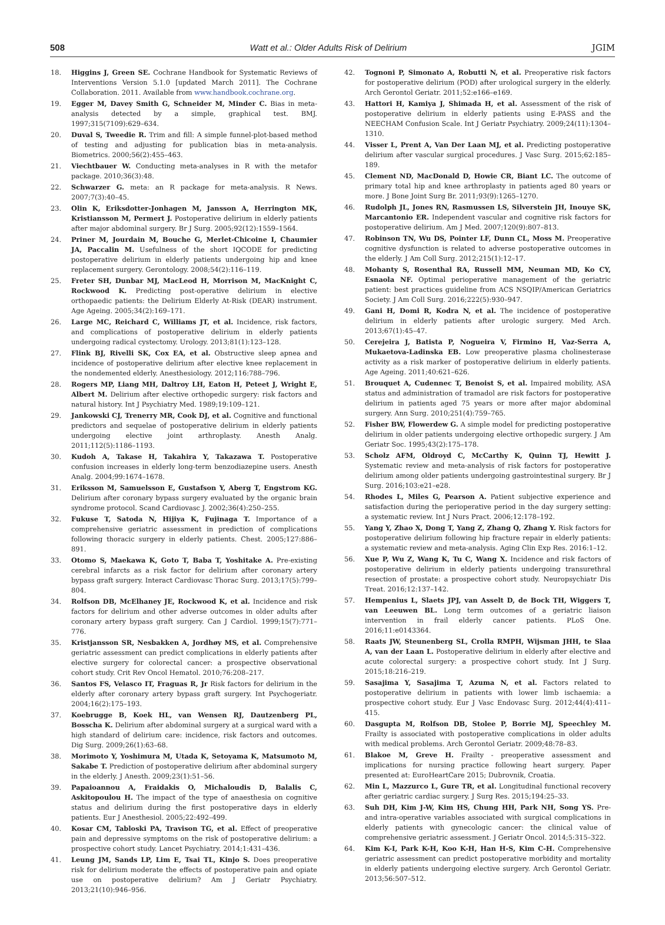508 Watt et al.: Older Adults Risk of Delirium JGIM
18. Higgins J, Green SE. Cochrane Handbook for Systematic Reviews of Interventions Version 5.1.0 [updated March 2011]. The Cochrane Collaboration. 2011. Available from www.handbook.cochrane.org.
19. Egger M, Davey Smith G, Schneider M, Minder C. Bias in meta-analysis detected by a simple, graphical test. BMJ. 1997;315(7109):629–634.
20. Duval S, Tweedie R. Trim and fill: A simple funnel-plot-based method of testing and adjusting for publication bias in meta-analysis. Biometrics. 2000;56(2):455–463.
21. Viechtbauer W. Conducting meta-analyses in R with the metafor package. 2010;36(3):48.
22. Schwarzer G. meta: an R package for meta-analysis. R News. 2007;7(3):40–45.
23. Olin K, Eriksdotter-Jonhagen M, Jansson A, Herrington MK, Kristiansson M, Permert J. Postoperative delirium in elderly patients after major abdominal surgery. Br J Surg. 2005;92(12):1559–1564.
24. Priner M, Jourdain M, Bouche G, Merlet-Chicoine I, Chaumier JA, Paccalin M. Usefulness of the short IQCODE for predicting postoperative delirium in elderly patients undergoing hip and knee replacement surgery. Gerontology. 2008;54(2):116–119.
25. Freter SH, Dunbar MJ, MacLeod H, Morrison M, MacKnight C, Rockwood K. Predicting post-operative delirium in elective orthopaedic patients: the Delirium Elderly At-Risk (DEAR) instrument. Age Ageing. 2005;34(2):169–171.
26. Large MC, Reichard C, Williams JT, et al. Incidence, risk factors, and complications of postoperative delirium in elderly patients undergoing radical cystectomy. Urology. 2013;81(1):123–128.
27. Flink BJ, Rivelli SK, Cox EA, et al. Obstructive sleep apnea and incidence of postoperative delirium after elective knee replacement in the nondemented elderly. Anesthesiology. 2012;116:788–796.
28. Rogers MP, Liang MH, Daltroy LH, Eaton H, Peteet J, Wright E, Albert M. Delirium after elective orthopedic surgery: risk factors and natural history. Int J Psychiatry Med. 1989;19:109–121.
29. Jankowski CJ, Trenerry MR, Cook DJ, et al. Cognitive and functional predictors and sequelae of postoperative delirium in elderly patients undergoing elective joint arthroplasty. Anesth Analg. 2011;112(5):1186–1193.
30. Kudoh A, Takase H, Takahira Y, Takazawa T. Postoperative confusion increases in elderly long-term benzodiazepine users. Anesth Analg. 2004;99:1674–1678.
31. Eriksson M, Samuelsson E, Gustafson Y, Aberg T, Engstrom KG. Delirium after coronary bypass surgery evaluated by the organic brain syndrome protocol. Scand Cardiovasc J. 2002;36(4):250–255.
32. Fukuse T, Satoda N, Hijiya K, Fujinaga T. Importance of a comprehensive geriatric assessment in prediction of complications following thoracic surgery in elderly patients. Chest. 2005;127:886–891.
33. Otomo S, Maekawa K, Goto T, Baba T, Yoshitake A. Pre-existing cerebral infarcts as a risk factor for delirium after coronary artery bypass graft surgery. Interact Cardiovasc Thorac Surg. 2013;17(5):799–804.
34. Rolfson DB, McElhaney JE, Rockwood K, et al. Incidence and risk factors for delirium and other adverse outcomes in older adults after coronary artery bypass graft surgery. Can J Cardiol. 1999;15(7):771–776.
35. Kristjansson SR, Nesbakken A, Jordhøy MS, et al. Comprehensive geriatric assessment can predict complications in elderly patients after elective surgery for colorectal cancer: a prospective observational cohort study. Crit Rev Oncol Hematol. 2010;76:208–217.
36. Santos FS, Velasco IT, Fraguas R, Jr Risk factors for delirium in the elderly after coronary artery bypass graft surgery. Int Psychogeriatr. 2004;16(2):175–193.
37. Koebrugge B, Koek HL, van Wensen RJ, Dautzenberg PL, Bosscha K. Delirium after abdominal surgery at a surgical ward with a high standard of delirium care: incidence, risk factors and outcomes. Dig Surg. 2009;26(1):63–68.
38. Morimoto Y, Yoshimura M, Utada K, Setoyama K, Matsumoto M, Sakabe T. Prediction of postoperative delirium after abdominal surgery in the elderly. J Anesth. 2009;23(1):51–56.
39. Papaioannou A, Fraidakis O, Michaloudis D, Balalis C, Askitopoulou H. The impact of the type of anaesthesia on cognitive status and delirium during the first postoperative days in elderly patients. Eur J Anesthesiol. 2005;22:492–499.
40. Kosar CM, Tabloski PA, Travison TG, et al. Effect of preoperative pain and depressive symptoms on the risk of postoperative delirium: a prospective cohort study. Lancet Psychiatry. 2014;1:431–436.
41. Leung JM, Sands LP, Lim E, Tsai TL, Kinjo S. Does preoperative risk for delirium moderate the effects of postoperative pain and opiate use on postoperative delirium? Am J Geriatr Psychiatry. 2013;21(10):946–956.
42. Tognoni P, Simonato A, Robutti N, et al. Preoperative risk factors for postoperative delirium (POD) after urological surgery in the elderly. Arch Gerontol Geriatr. 2011;52:e166–e169.
43. Hattori H, Kamiya J, Shimada H, et al. Assessment of the risk of postoperative delirium in elderly patients using E-PASS and the NEECHAM Confusion Scale. Int J Geriatr Psychiatry. 2009;24(11):1304–1310.
44. Visser L, Prent A, Van Der Laan MJ, et al. Predicting postoperative delirium after vascular surgical procedures. J Vasc Surg. 2015;62:185–189.
45. Clement ND, MacDonald D, Howie CR, Biant LC. The outcome of primary total hip and knee arthroplasty in patients aged 80 years or more. J Bone Joint Surg Br. 2011;93(9):1265–1270.
46. Rudolph JL, Jones RN, Rasmussen LS, Silverstein JH, Inouye SK, Marcantonio ER. Independent vascular and cognitive risk factors for postoperative delirium. Am J Med. 2007;120(9):807–813.
47. Robinson TN, Wu DS, Pointer LF, Dunn CL, Moss M. Preoperative cognitive dysfunction is related to adverse postoperative outcomes in the elderly. J Am Coll Surg. 2012;215(1):12–17.
48. Mohanty S, Rosenthal RA, Russell MM, Neuman MD, Ko CY, Esnaola NF. Optimal perioperative management of the geriatric patient: best practices guideline from ACS NSQIP/American Geriatrics Society. J Am Coll Surg. 2016;222(5):930–947.
49. Gani H, Domi R, Kodra N, et al. The incidence of postoperative delirium in elderly patients after urologic surgery. Med Arch. 2013;67(1):45–47.
50. Cerejeira J, Batista P, Nogueira V, Firmino H, Vaz-Serra A, Mukaetova-Ladinska EB. Low preoperative plasma cholinesterase activity as a risk marker of postoperative delirium in elderly patients. Age Ageing. 2011;40:621–626.
51. Brouquet A, Cudennec T, Benoist S, et al. Impaired mobility, ASA status and administration of tramadol are risk factors for postoperative delirium in patients aged 75 years or more after major abdominal surgery. Ann Surg. 2010;251(4):759–765.
52. Fisher BW, Flowerdew G. A simple model for predicting postoperative delirium in older patients undergoing elective orthopedic surgery. J Am Geriatr Soc. 1995;43(2):175–178.
53. Scholz AFM, Oldroyd C, McCarthy K, Quinn TJ, Hewitt J. Systematic review and meta-analysis of risk factors for postoperative delirium among older patients undergoing gastrointestinal surgery. Br J Surg. 2016;103:e21–e28.
54. Rhodes L, Miles G, Pearson A. Patient subjective experience and satisfaction during the perioperative period in the day surgery setting: a systematic review. Int J Nurs Pract. 2006;12:178–192.
55. Yang Y, Zhao X, Dong T, Yang Z, Zhang Q, Zhang Y. Risk factors for postoperative delirium following hip fracture repair in elderly patients: a systematic review and meta-analysis. Aging Clin Exp Res. 2016:1–12.
56. Xue P, Wu Z, Wang K, Tu C, Wang X. Incidence and risk factors of postoperative delirium in elderly patients undergoing transurethral resection of prostate: a prospective cohort study. Neuropsychiatr Dis Treat. 2016;12:137–142.
57. Hempenius L, Slaets JPJ, van Asselt D, de Bock TH, Wiggers T, van Leeuwen BL. Long term outcomes of a geriatric liaison intervention in frail elderly cancer patients. PLoS One. 2016;11:e0143364.
58. Raats JW, Steunenberg SL, Crolla RMPH, Wijsman JHH, te Slaa A, van der Laan L. Postoperative delirium in elderly after elective and acute colorectal surgery: a prospective cohort study. Int J Surg. 2015;18:216–219.
59. Sasajima Y, Sasajima T, Azuma N, et al. Factors related to postoperative delirium in patients with lower limb ischaemia: a prospective cohort study. Eur J Vasc Endovasc Surg. 2012;44(4):411–415.
60. Dasgupta M, Rolfson DB, Stolee P, Borrie MJ, Speechley M. Frailty is associated with postoperative complications in older adults with medical problems. Arch Gerontol Geriatr. 2009;48:78–83.
61. Blakoe M, Greve H. Frailty - preoperative assessment and implications for nursing practice following heart surgery. Paper presented at: EuroHeartCare 2015; Dubrovnik, Croatia.
62. Min L, Mazzurco L, Gure TR, et al. Longitudinal functional recovery after geriatric cardiac surgery. J Surg Res. 2015;194:25–33.
63. Suh DH, Kim J-W, Kim HS, Chung HH, Park NH, Song YS. Pre- and intra-operative variables associated with surgical complications in elderly patients with gynecologic cancer: the clinical value of comprehensive geriatric assessment. J Geriatr Oncol. 2014;5:315–322.
64. Kim K-I, Park K-H, Koo K-H, Han H-S, Kim C-H. Comprehensive geriatric assessment can predict postoperative morbidity and mortality in elderly patients undergoing elective surgery. Arch Gerontol Geriatr. 2013;56:507–512.